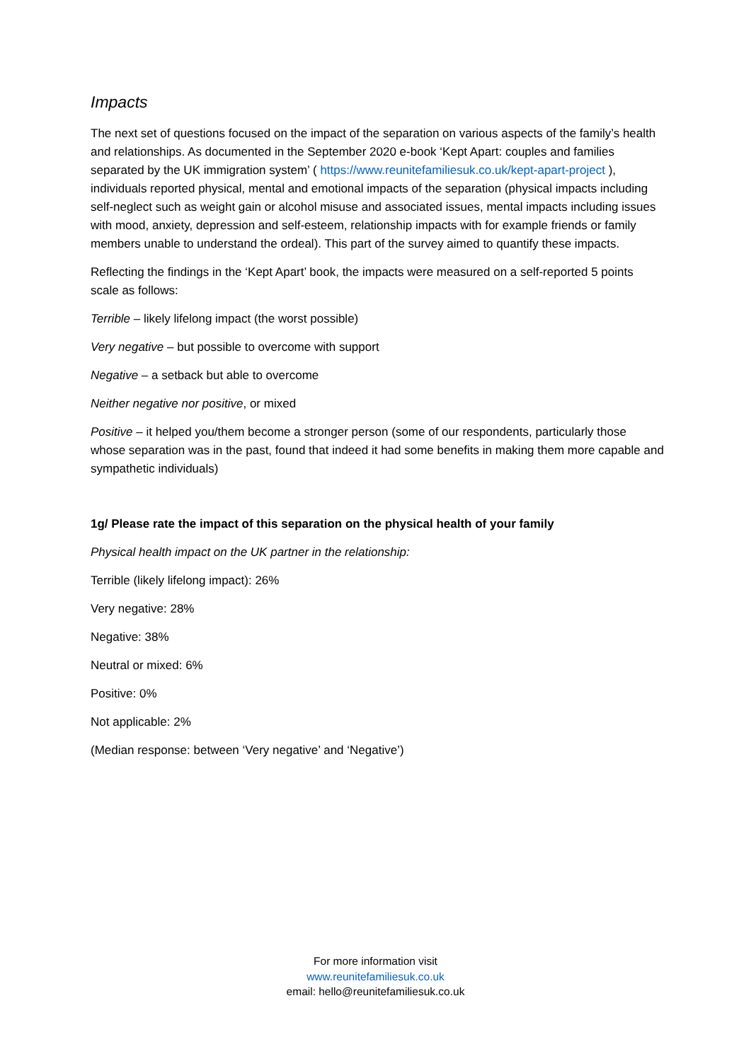Impacts
The next set of questions focused on the impact of the separation on various aspects of the family’s health and relationships. As documented in the September 2020 e-book ‘Kept Apart: couples and families separated by the UK immigration system’ ( https://www.reunitefamiliesuk.co.uk/kept-apart-project ), individuals reported physical, mental and emotional impacts of the separation (physical impacts including self-neglect such as weight gain or alcohol misuse and associated issues, mental impacts including issues with mood, anxiety, depression and self-esteem, relationship impacts with for example friends or family members unable to understand the ordeal). This part of the survey aimed to quantify these impacts.
Reflecting the findings in the ‘Kept Apart’ book, the impacts were measured on a self-reported 5 points scale as follows:
Terrible – likely lifelong impact (the worst possible)
Very negative – but possible to overcome with support
Negative – a setback but able to overcome
Neither negative nor positive, or mixed
Positive – it helped you/them become a stronger person (some of our respondents, particularly those whose separation was in the past, found that indeed it had some benefits in making them more capable and sympathetic individuals)
1g/ Please rate the impact of this separation on the physical health of your family
Physical health impact on the UK partner in the relationship:
Terrible (likely lifelong impact): 26%
Very negative: 28%
Negative: 38%
Neutral or mixed: 6%
Positive: 0%
Not applicable: 2%
(Median response: between ‘Very negative’ and ‘Negative’)
For more information visit
www.reunitefamiliesuk.co.uk
email: hello@reunitefamiliesuk.co.uk